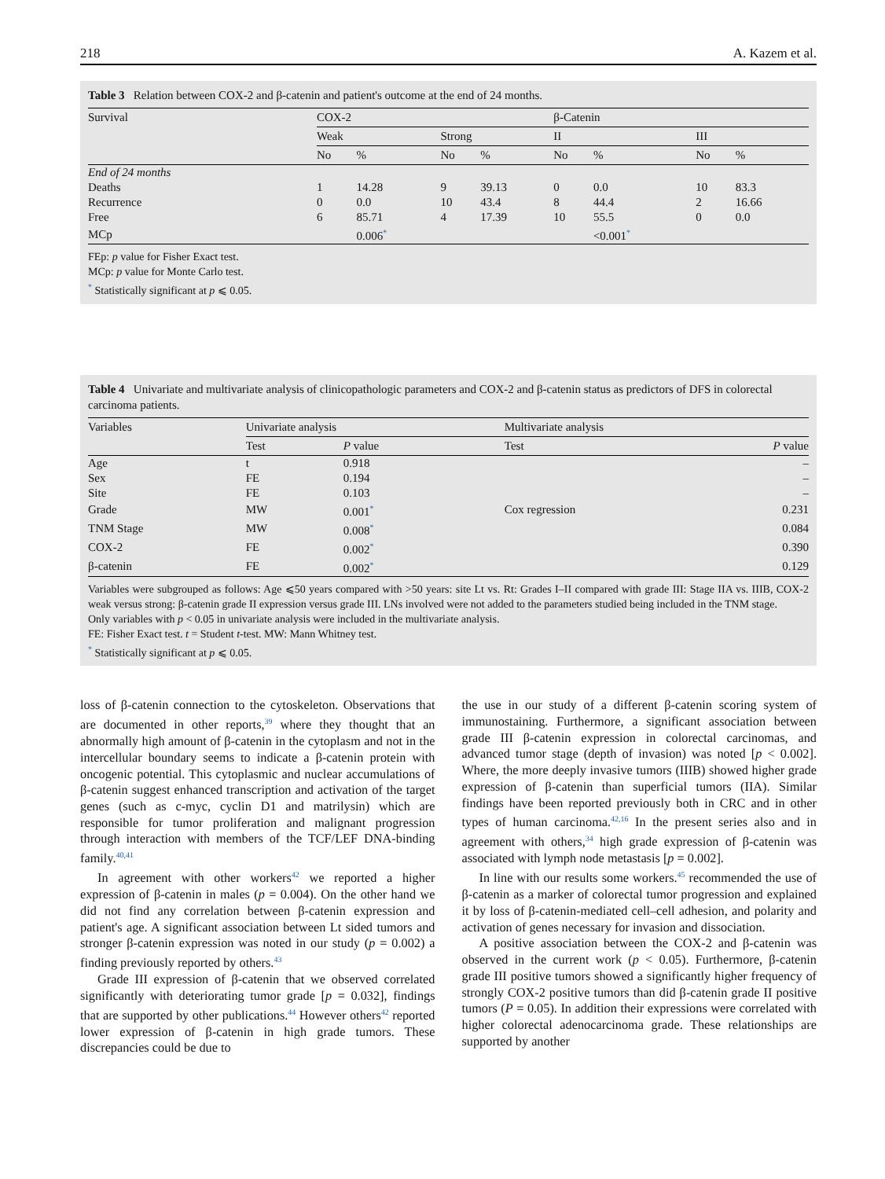218 A. Kazem et al.
Table 3 Relation between COX-2 and β-catenin and patient's outcome at the end of 24 months.
| Survival | COX-2 | | | | β-Catenin | | | |
| --- | --- | --- | --- | --- | --- | --- | --- | --- |
| | Weak | | Strong | | II | | III | |
| | No | % | No | % | No | % | No | % |
| End of 24 months | | | | | | | | |
| Deaths | 1 | 14.28 | 9 | 39.13 | 0 | 0.0 | 10 | 83.3 |
| Recurrence | 0 | 0.0 | 10 | 43.4 | 8 | 44.4 | 2 | 16.66 |
| Free | 6 | 85.71 | 4 | 17.39 | 10 | 55.5 | 0 | 0.0 |
| MCp | | 0.006<sup>*</sup> | | | | <0.001<sup>*</sup> | | |
FEp: p value for Fisher Exact test.
MCp: p value for Monte Carlo test.
<sup>*</sup> Statistically significant at p ⩽ 0.05.
Table 4 Univariate and multivariate analysis of clinicopathologic parameters and COX-2 and β-catenin status as predictors of DFS in colorectal carcinoma patients.
| Variables | Univariate analysis | | Multivariate analysis | |
| --- | --- | --- | --- | --- |
| | Test | P value | Test | P value |
| Age | t | 0.918 | | – |
| Sex | FE | 0.194 | | – |
| Site | FE | 0.103 | | – |
| Grade | MW | 0.001<sup>*</sup> | Cox regression | 0.231 |
| TNM Stage | MW | 0.008<sup>*</sup> | | 0.084 |
| COX-2 | FE | 0.002<sup>*</sup> | | 0.390 |
| β-catenin | FE | 0.002<sup>*</sup> | | 0.129 |
Variables were subgrouped as follows: Age ⩽50 years compared with >50 years: site Lt vs. Rt: Grades I–II compared with grade III: Stage IIA vs. IIIB, COX-2 weak versus strong: β-catenin grade II expression versus grade III. LNs involved were not added to the parameters studied being included in the TNM stage.
Only variables with p < 0.05 in univariate analysis were included in the multivariate analysis.
FE: Fisher Exact test. t = Student t-test. MW: Mann Whitney test.
<sup>*</sup> Statistically significant at p ⩽ 0.05.
loss of β-catenin connection to the cytoskeleton. Observations that are documented in other reports,<sup>39</sup> where they thought that an abnormally high amount of β-catenin in the cytoplasm and not in the intercellular boundary seems to indicate a β-catenin protein with oncogenic potential. This cytoplasmic and nuclear accumulations of β-catenin suggest enhanced transcription and activation of the target genes (such as c-myc, cyclin D1 and matrilysin) which are responsible for tumor proliferation and malignant progression through interaction with members of the TCF/LEF DNA-binding family.<sup>40,41</sup>
In agreement with other workers<sup>42</sup> we reported a higher expression of β-catenin in males (p = 0.004). On the other hand we did not find any correlation between β-catenin expression and patient's age. A significant association between Lt sided tumors and stronger β-catenin expression was noted in our study (p = 0.002) a finding previously reported by others.<sup>43</sup>
Grade III expression of β-catenin that we observed correlated significantly with deteriorating tumor grade [p = 0.032], findings that are supported by other publications.<sup>44</sup> However others<sup>42</sup> reported lower expression of β-catenin in high grade tumors. These discrepancies could be due to
the use in our study of a different β-catenin scoring system of immunostaining. Furthermore, a significant association between grade III β-catenin expression in colorectal carcinomas, and advanced tumor stage (depth of invasion) was noted [p < 0.002]. Where, the more deeply invasive tumors (IIIB) showed higher grade expression of β-catenin than superficial tumors (IIA). Similar findings have been reported previously both in CRC and in other types of human carcinoma.<sup>42,16</sup> In the present series also and in agreement with others,<sup>34</sup> high grade expression of β-catenin was associated with lymph node metastasis [p = 0.002].
In line with our results some workers.<sup>45</sup> recommended the use of β-catenin as a marker of colorectal tumor progression and explained it by loss of β-catenin-mediated cell–cell adhesion, and polarity and activation of genes necessary for invasion and dissociation.
A positive association between the COX-2 and β-catenin was observed in the current work (p < 0.05). Furthermore, β-catenin grade III positive tumors showed a significantly higher frequency of strongly COX-2 positive tumors than did β-catenin grade II positive tumors (P = 0.05). In addition their expressions were correlated with higher colorectal adenocarcinoma grade. These relationships are supported by another